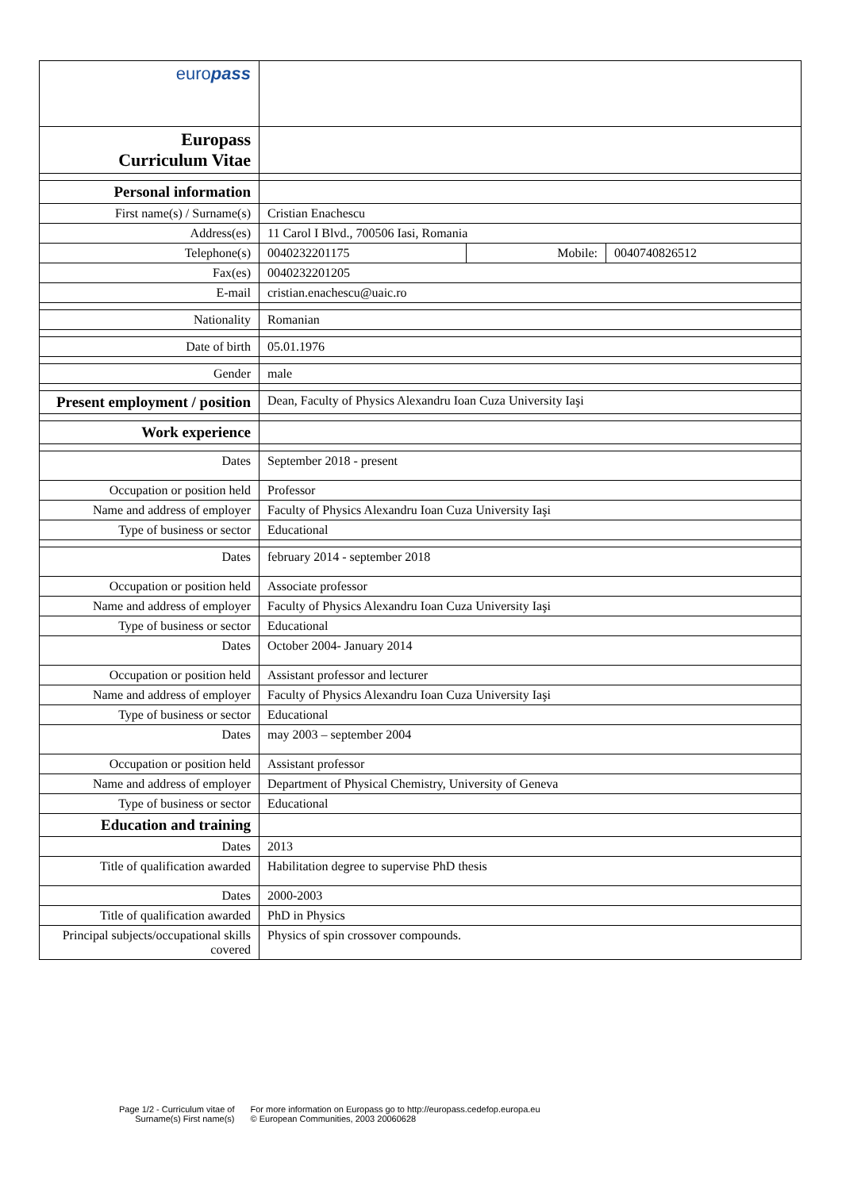| euro pass | | | |
| Europass Curriculum Vitae | | | |
| Personal information | | | |
| First name(s) / Surname(s) | Cristian Enachescu | | |
| Address(es) | 11 Carol I Blvd., 700506 Iasi, Romania | | |
| Telephone(s) | 0040232201175 | Mobile: | 0040740826512 |
| Fax(es) | 0040232201205 | | |
| E-mail | cristian.enachescu@uaic.ro | | |
| Nationality | Romanian | | |
| Date of birth | 05.01.1976 | | |
| Gender | male | | |
| Present employment / position | Dean, Faculty of Physics Alexandru Ioan Cuza University Iaşi | | |
| Work experience | | | |
| Dates | September 2018 - present | | |
| Occupation or position held | Professor | | |
| Name and address of employer | Faculty of Physics Alexandru Ioan Cuza University Iaşi | | |
| Type of business or sector | Educational | | |
| Dates | february 2014 - september 2018 | | |
| Occupation or position held | Associate professor | | |
| Name and address of employer | Faculty of Physics Alexandru Ioan Cuza University Iaşi | | |
| Type of business or sector | Educational | | |
| Dates | October 2004- January 2014 | | |
| Occupation or position held | Assistant professor and lecturer | | |
| Name and address of employer | Faculty of Physics Alexandru Ioan Cuza University Iaşi | | |
| Type of business or sector | Educational | | |
| Dates | may 2003 – september 2004 | | |
| Occupation or position held | Assistant professor | | |
| Name and address of employer | Department of Physical Chemistry, University of Geneva | | |
| Type of business or sector | Educational | | |
| Education and training | | | |
| Dates | 2013 | | |
| Title of qualification awarded | Habilitation degree to supervise PhD thesis | | |
| Dates | 2000-2003 | | |
| Title of qualification awarded | PhD in Physics | | |
| Principal subjects/occupational skills covered | Physics of spin crossover compounds. | | |
Page 1/2 - Curriculum vitae of
Surname(s) First name(s)
For more information on Europass go to http://europass.cedefop.europa.eu
© European Communities, 2003 20060628